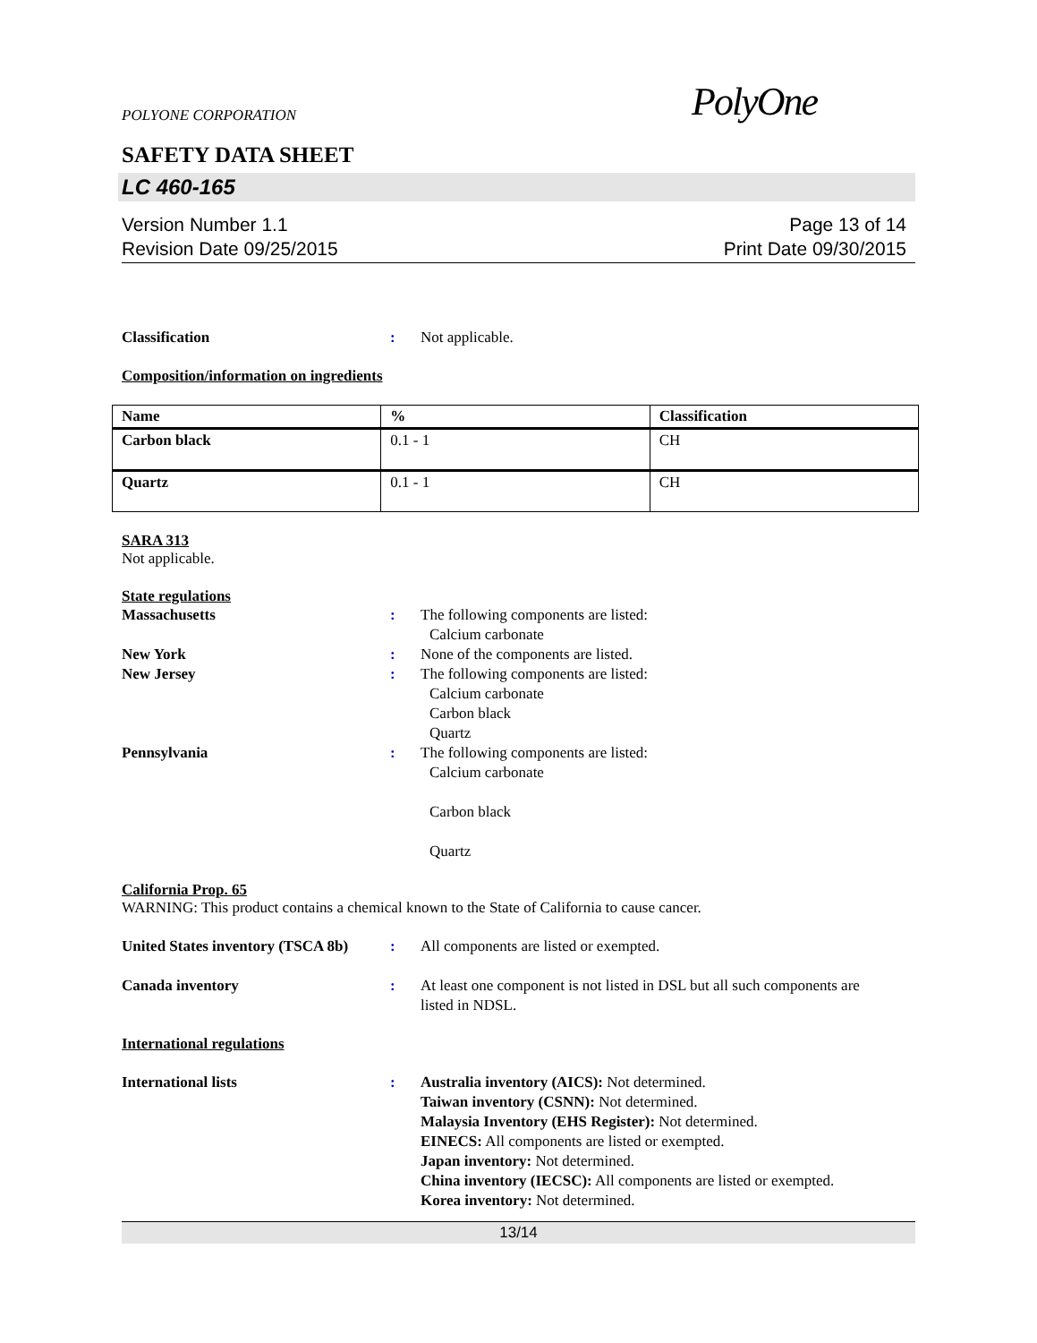POLYONE CORPORATION PolyOne
SAFETY DATA SHEET
LC 460-165
Version Number 1.1
Revision Date 09/25/2015
Page 13 of 14
Print Date 09/30/2015
Classification : Not applicable.
Composition/information on ingredients
| Name | % | Classification |
| --- | --- | --- |
| Carbon black | 0.1 - 1 | CH |
| Quartz | 0.1 - 1 | CH |
SARA 313
Not applicable.
State regulations
Massachusetts : The following components are listed:
Calcium carbonate
New York : None of the components are listed.
New Jersey : The following components are listed:
Calcium carbonate
Carbon black
Quartz
Pennsylvania :
The following components are listed:
Calcium carbonate
Carbon black
Quartz
California Prop. 65
WARNING: This product contains a chemical known to the State of California to cause cancer.
United States inventory (TSCA 8b)
: All components are listed or exempted.
Canada inventory : At least one component is not listed in DSL but all such components are listed in NDSL.
International regulations
International lists : Australia inventory (AICS): Not determined.
Taiwan inventory (CSNN): Not determined.
Malaysia Inventory (EHS Register): Not determined.
EINECS: All components are listed or exempted.
Japan inventory: Not determined.
China inventory (IECSC): All components are listed or exempted.
Korea inventory: Not determined.
13/14